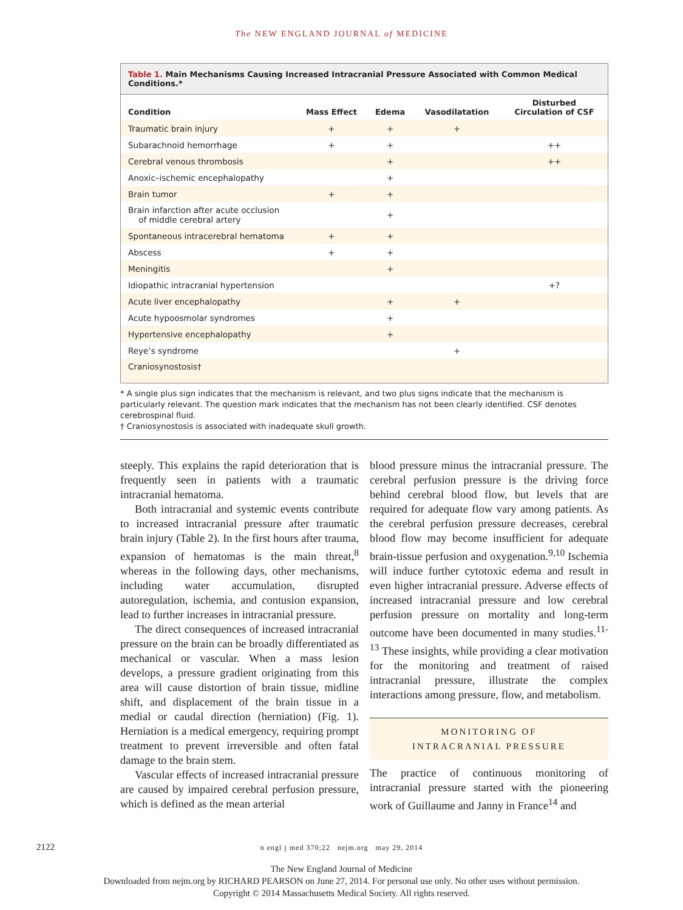The NEW ENGLAND JOURNAL of MEDICINE
Table 1. Main Mechanisms Causing Increased Intracranial Pressure Associated with Common Medical Conditions.*
| Condition | Mass Effect | Edema | Vasodilatation | Disturbed Circulation of CSF |
| --- | --- | --- | --- | --- |
| Traumatic brain injury | + | + | + | |
| Subarachnoid hemorrhage | + | + | | ++ |
| Cerebral venous thrombosis | | + | | ++ |
| Anoxic–ischemic encephalopathy | | + | | |
| Brain tumor | + | + | | |
| Brain infarction after acute occlusion of middle cerebral artery | | + | | |
| Spontaneous intracerebral hematoma | + | + | | |
| Abscess | + | + | | |
| Meningitis | | + | | |
| Idiopathic intracranial hypertension | | | | +? |
| Acute liver encephalopathy | | + | + | |
| Acute hypoosmolar syndromes | | + | | |
| Hypertensive encephalopathy | | + | | |
| Reye’s syndrome | | | + | |
| Craniosynostosis† | | | | |
* A single plus sign indicates that the mechanism is relevant, and two plus signs indicate that the mechanism is particularly relevant. The question mark indicates that the mechanism has not been clearly identified. CSF denotes cerebrospinal fluid.
† Craniosynostosis is associated with inadequate skull growth.
steeply. This explains the rapid deterioration that is frequently seen in patients with a traumatic intracranial hematoma.
Both intracranial and systemic events contribute to increased intracranial pressure after traumatic brain injury (Table 2). In the first hours after trauma, expansion of hematomas is the main threat,<sup>8</sup> whereas in the following days, other mechanisms, including water accumulation, disrupted autoregulation, ischemia, and contusion expansion, lead to further increases in intracranial pressure.
The direct consequences of increased intracranial pressure on the brain can be broadly differentiated as mechanical or vascular. When a mass lesion develops, a pressure gradient originating from this area will cause distortion of brain tissue, midline shift, and displacement of the brain tissue in a medial or caudal direction (herniation) (Fig. 1). Herniation is a medical emergency, requiring prompt treatment to prevent irreversible and often fatal damage to the brain stem.
Vascular effects of increased intracranial pressure are caused by impaired cerebral perfusion pressure, which is defined as the mean arterial
blood pressure minus the intracranial pressure. The cerebral perfusion pressure is the driving force behind cerebral blood flow, but levels that are required for adequate flow vary among patients. As the cerebral perfusion pressure decreases, cerebral blood flow may become insufficient for adequate brain-tissue perfusion and oxygenation.<sup>9,10</sup> Ischemia will induce further cytotoxic edema and result in even higher intracranial pressure. Adverse effects of increased intracranial pressure and low cerebral perfusion pressure on mortality and long-term outcome have been documented in many studies.<sup>11-13</sup> These insights, while providing a clear motivation for the monitoring and treatment of raised intracranial pressure, illustrate the complex interactions among pressure, flow, and metabolism.
MONITORING OF
INTRACRANIAL PRESSURE
The practice of continuous monitoring of intracranial pressure started with the pioneering work of Guillaume and Janny in France<sup>14</sup> and
2122
n engl j med 370;22 nejm.org may 29, 2014
The New England Journal of Medicine
Downloaded from nejm.org by RICHARD PEARSON on June 27, 2014. For personal use only. No other uses without permission.
Copyright © 2014 Massachusetts Medical Society. All rights reserved.